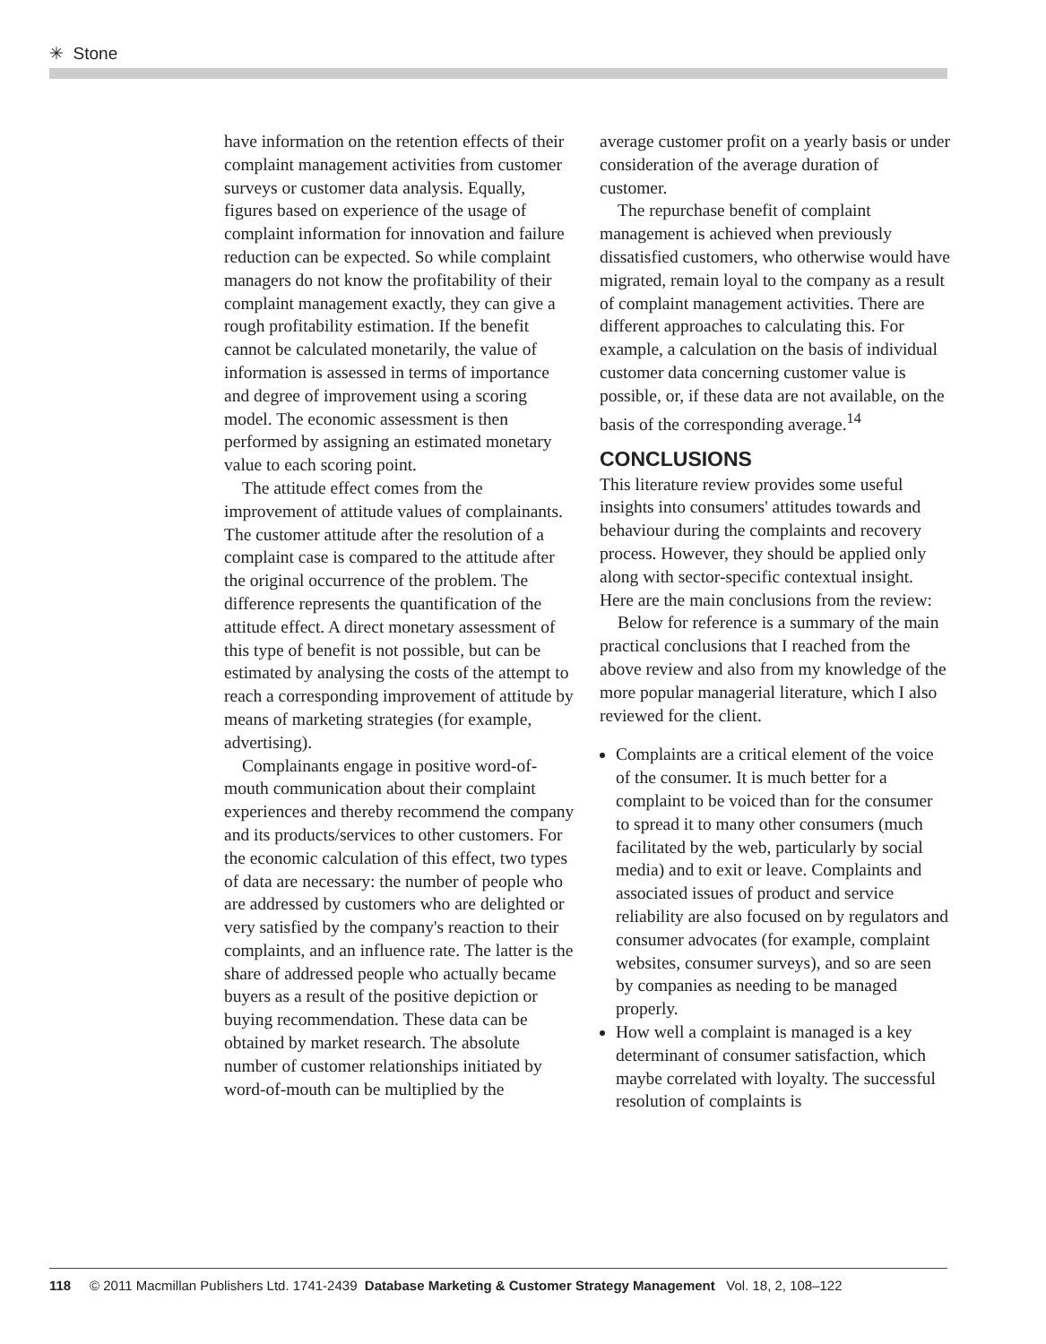✳ Stone
have information on the retention effects of their complaint management activities from customer surveys or customer data analysis. Equally, figures based on experience of the usage of complaint information for innovation and failure reduction can be expected. So while complaint managers do not know the profitability of their complaint management exactly, they can give a rough profitability estimation. If the benefit cannot be calculated monetarily, the value of information is assessed in terms of importance and degree of improvement using a scoring model. The economic assessment is then performed by assigning an estimated monetary value to each scoring point.
The attitude effect comes from the improvement of attitude values of complainants. The customer attitude after the resolution of a complaint case is compared to the attitude after the original occurrence of the problem. The difference represents the quantification of the attitude effect. A direct monetary assessment of this type of benefit is not possible, but can be estimated by analysing the costs of the attempt to reach a corresponding improvement of attitude by means of marketing strategies (for example, advertising).
Complainants engage in positive word-of-mouth communication about their complaint experiences and thereby recommend the company and its products/services to other customers. For the economic calculation of this effect, two types of data are necessary: the number of people who are addressed by customers who are delighted or very satisfied by the company's reaction to their complaints, and an influence rate. The latter is the share of addressed people who actually became buyers as a result of the positive depiction or buying recommendation. These data can be obtained by market research. The absolute number of customer relationships initiated by word-of-mouth can be multiplied by the
average customer profit on a yearly basis or under consideration of the average duration of customer.
The repurchase benefit of complaint management is achieved when previously dissatisfied customers, who otherwise would have migrated, remain loyal to the company as a result of complaint management activities. There are different approaches to calculating this. For example, a calculation on the basis of individual customer data concerning customer value is possible, or, if these data are not available, on the basis of the corresponding average.<sup>14</sup>
CONCLUSIONS
This literature review provides some useful insights into consumers' attitudes towards and behaviour during the complaints and recovery process. However, they should be applied only along with sector-specific contextual insight. Here are the main conclusions from the review:
Below for reference is a summary of the main practical conclusions that I reached from the above review and also from my knowledge of the more popular managerial literature, which I also reviewed for the client.
Complaints are a critical element of the voice of the consumer. It is much better for a complaint to be voiced than for the consumer to spread it to many other consumers (much facilitated by the web, particularly by social media) and to exit or leave. Complaints and associated issues of product and service reliability are also focused on by regulators and consumer advocates (for example, complaint websites, consumer surveys), and so are seen by companies as needing to be managed properly.
How well a complaint is managed is a key determinant of consumer satisfaction, which maybe correlated with loyalty. The successful resolution of complaints is
118 © 2011 Macmillan Publishers Ltd. 1741-2439 Database Marketing & Customer Strategy Management Vol. 18, 2, 108–122